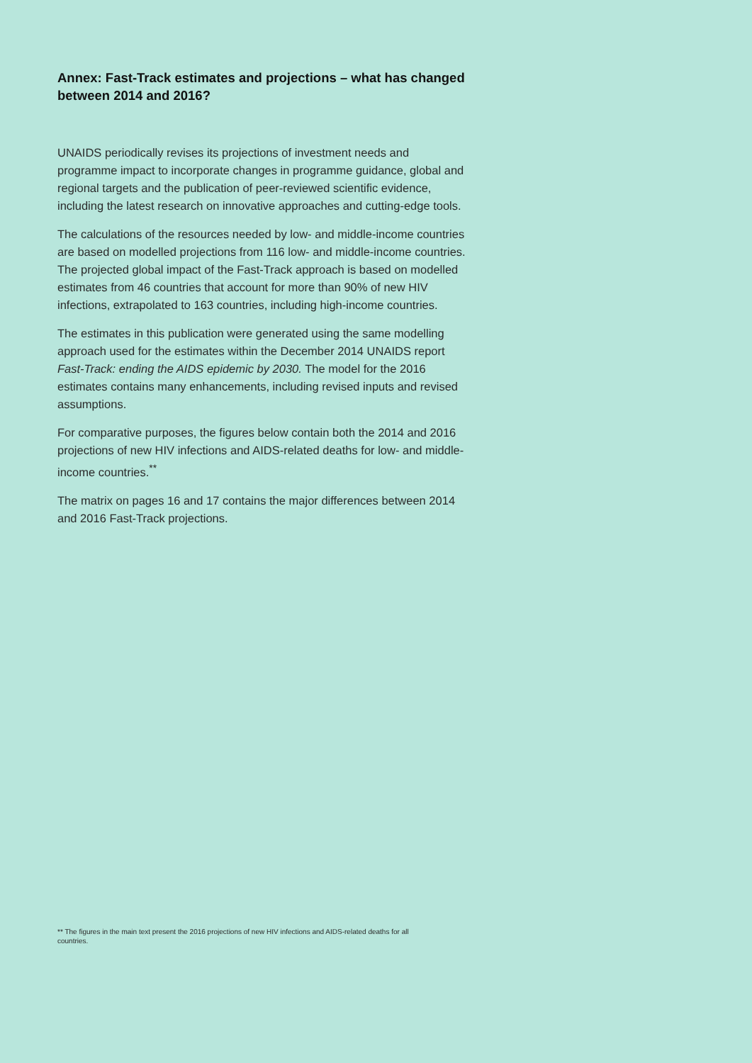Annex: Fast-Track estimates and projections – what has changed between 2014 and 2016?
UNAIDS periodically revises its projections of investment needs and programme impact to incorporate changes in programme guidance, global and regional targets and the publication of peer-reviewed scientific evidence, including the latest research on innovative approaches and cutting-edge tools.
The calculations of the resources needed by low- and middle-income countries are based on modelled projections from 116 low- and middle-income countries. The projected global impact of the Fast-Track approach is based on modelled estimates from 46 countries that account for more than 90% of new HIV infections, extrapolated to 163 countries, including high-income countries.
The estimates in this publication were generated using the same modelling approach used for the estimates within the December 2014 UNAIDS report Fast-Track: ending the AIDS epidemic by 2030. The model for the 2016 estimates contains many enhancements, including revised inputs and revised assumptions.
For comparative purposes, the figures below contain both the 2014 and 2016 projections of new HIV infections and AIDS-related deaths for low- and middle-income countries.<sup>**</sup>
The matrix on pages 16 and 17 contains the major differences between 2014 and 2016 Fast-Track projections.
** The figures in the main text present the 2016 projections of new HIV infections and AIDS-related deaths for all countries.